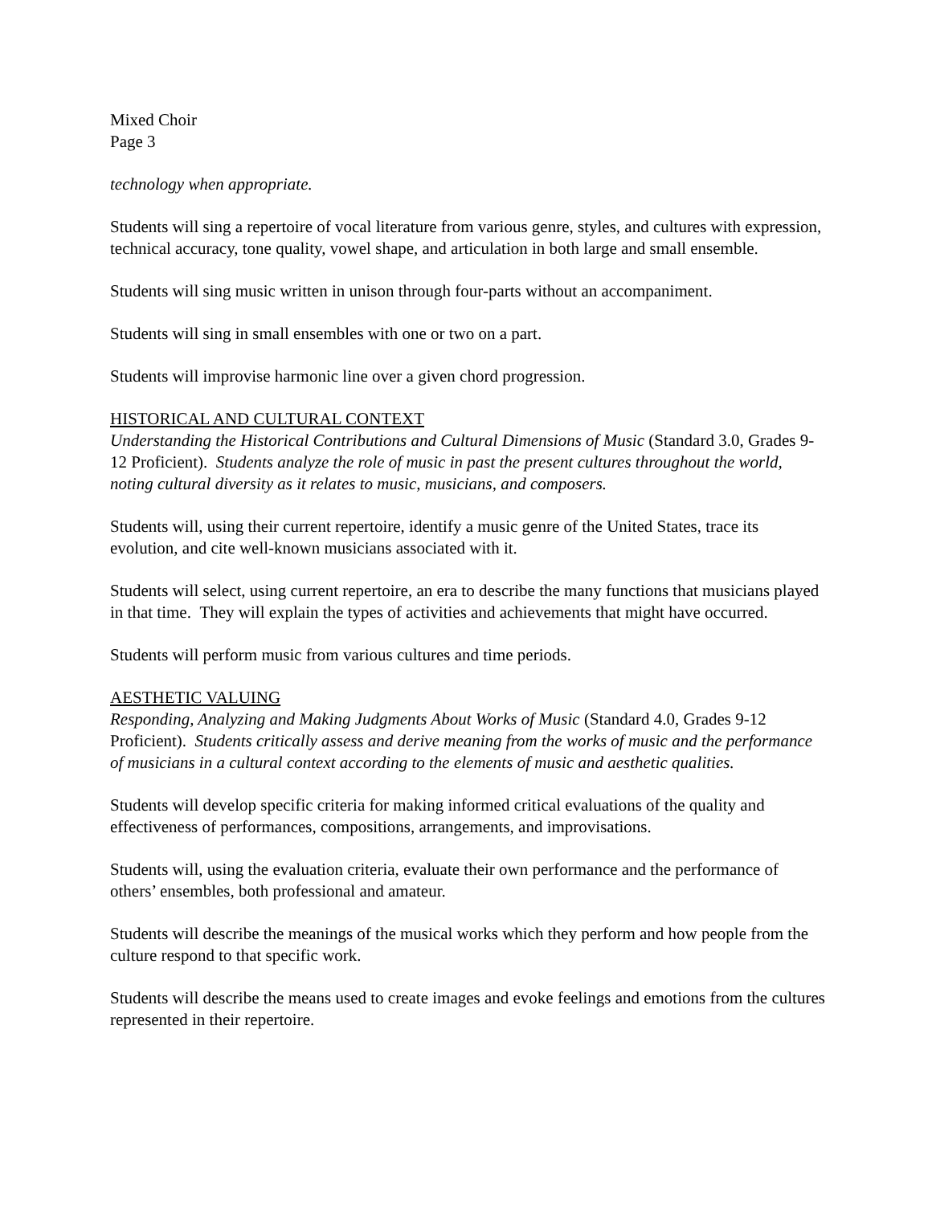Mixed Choir
Page 3
technology when appropriate.
Students will sing a repertoire of vocal literature from various genre, styles, and cultures with expression, technical accuracy, tone quality, vowel shape, and articulation in both large and small ensemble.
Students will sing music written in unison through four-parts without an accompaniment.
Students will sing in small ensembles with one or two on a part.
Students will improvise harmonic line over a given chord progression.
HISTORICAL AND CULTURAL CONTEXT
Understanding the Historical Contributions and Cultural Dimensions of Music (Standard 3.0, Grades 9-12 Proficient). Students analyze the role of music in past the present cultures throughout the world, noting cultural diversity as it relates to music, musicians, and composers.
Students will, using their current repertoire, identify a music genre of the United States, trace its evolution, and cite well-known musicians associated with it.
Students will select, using current repertoire, an era to describe the many functions that musicians played in that time. They will explain the types of activities and achievements that might have occurred.
Students will perform music from various cultures and time periods.
AESTHETIC VALUING
Responding, Analyzing and Making Judgments About Works of Music (Standard 4.0, Grades 9-12 Proficient). Students critically assess and derive meaning from the works of music and the performance of musicians in a cultural context according to the elements of music and aesthetic qualities.
Students will develop specific criteria for making informed critical evaluations of the quality and effectiveness of performances, compositions, arrangements, and improvisations.
Students will, using the evaluation criteria, evaluate their own performance and the performance of others’ ensembles, both professional and amateur.
Students will describe the meanings of the musical works which they perform and how people from the culture respond to that specific work.
Students will describe the means used to create images and evoke feelings and emotions from the cultures represented in their repertoire.